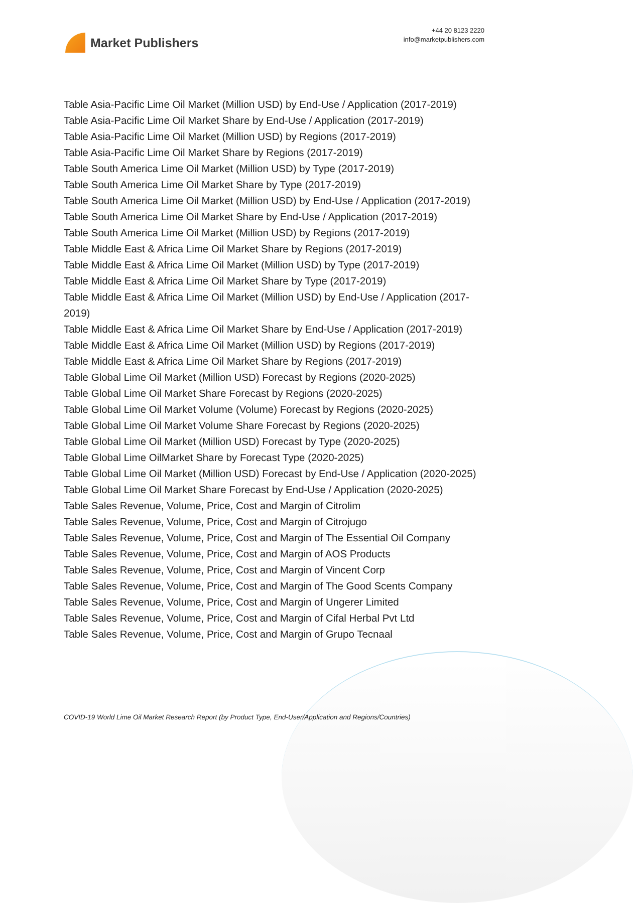Market Publishers
+44 20 8123 2220
info@marketpublishers.com
Table Asia-Pacific Lime Oil Market (Million USD) by End-Use / Application (2017-2019)
Table Asia-Pacific Lime Oil Market Share by End-Use / Application (2017-2019)
Table Asia-Pacific Lime Oil Market (Million USD) by Regions (2017-2019)
Table Asia-Pacific Lime Oil Market Share by Regions (2017-2019)
Table South America Lime Oil Market (Million USD) by Type (2017-2019)
Table South America Lime Oil Market Share by Type (2017-2019)
Table South America Lime Oil Market (Million USD) by End-Use / Application (2017-2019)
Table South America Lime Oil Market Share by End-Use / Application (2017-2019)
Table South America Lime Oil Market (Million USD) by Regions (2017-2019)
Table Middle East & Africa Lime Oil Market Share by Regions (2017-2019)
Table Middle East & Africa Lime Oil Market (Million USD) by Type (2017-2019)
Table Middle East & Africa Lime Oil Market Share by Type (2017-2019)
Table Middle East & Africa Lime Oil Market (Million USD) by End-Use / Application (2017-2019)
Table Middle East & Africa Lime Oil Market Share by End-Use / Application (2017-2019)
Table Middle East & Africa Lime Oil Market (Million USD) by Regions (2017-2019)
Table Middle East & Africa Lime Oil Market Share by Regions (2017-2019)
Table Global Lime Oil Market (Million USD) Forecast by Regions (2020-2025)
Table Global Lime Oil Market Share Forecast by Regions (2020-2025)
Table Global Lime Oil Market Volume (Volume) Forecast by Regions (2020-2025)
Table Global Lime Oil Market Volume Share Forecast by Regions (2020-2025)
Table Global Lime Oil Market (Million USD) Forecast by Type (2020-2025)
Table Global Lime OilMarket Share by Forecast Type (2020-2025)
Table Global Lime Oil Market (Million USD) Forecast by End-Use / Application (2020-2025)
Table Global Lime Oil Market Share Forecast by End-Use / Application (2020-2025)
Table Sales Revenue, Volume, Price, Cost and Margin of Citrolim
Table Sales Revenue, Volume, Price, Cost and Margin of Citrojugo
Table Sales Revenue, Volume, Price, Cost and Margin of The Essential Oil Company
Table Sales Revenue, Volume, Price, Cost and Margin of AOS Products
Table Sales Revenue, Volume, Price, Cost and Margin of Vincent Corp
Table Sales Revenue, Volume, Price, Cost and Margin of The Good Scents Company
Table Sales Revenue, Volume, Price, Cost and Margin of Ungerer Limited
Table Sales Revenue, Volume, Price, Cost and Margin of Cifal Herbal Pvt Ltd
Table Sales Revenue, Volume, Price, Cost and Margin of Grupo Tecnaal
COVID-19 World Lime Oil Market Research Report (by Product Type, End-User/Application and Regions/Countries)